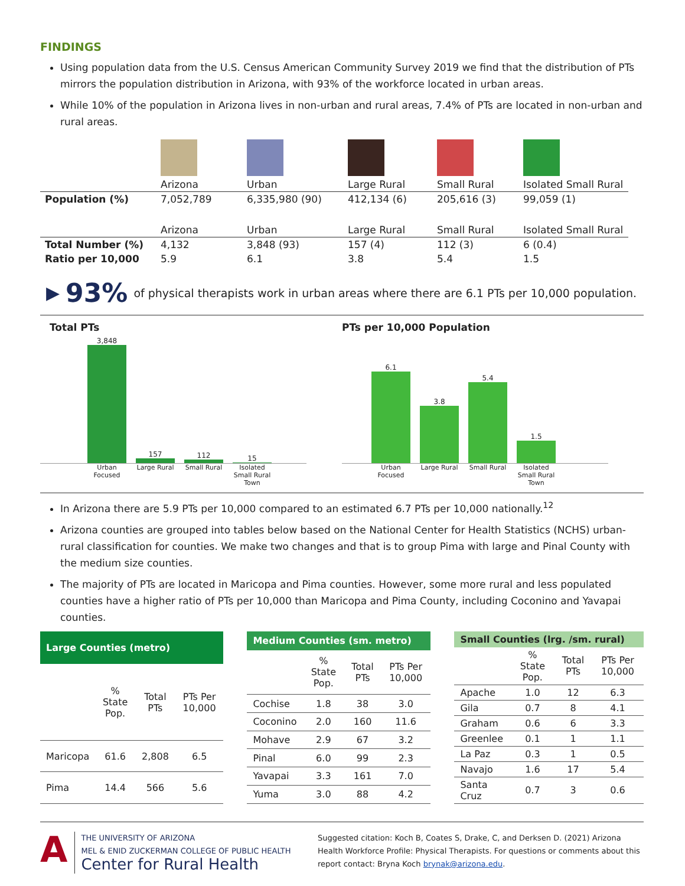FINDINGS
Using population data from the U.S. Census American Community Survey 2019 we find that the distribution of PTs mirrors the population distribution in Arizona, with 93% of the workforce located in urban areas.
While 10% of the population in Arizona lives in non-urban and rural areas, 7.4% of PTs are located in non-urban and rural areas.
| | Arizona | Urban | Large Rural | Small Rural | Isolated Small Rural |
| Population (%) | 7,052,789 | 6,335,980 (90) | 412,134 (6) | 205,616 (3) | 99,059 (1) |
| | Arizona | Urban | Large Rural | Small Rural | Isolated Small Rural |
| Total Number (%) | 4,132 | 3,848 (93) | 157 (4) | 112 (3) | 6 (0.4) |
| Ratio per 10,000 | 5.9 | 6.1 | 3.8 | 5.4 | 1.5 |
▶ 93% of physical therapists work in urban areas where there are 6.1 PTs per 10,000 population.
Total PTs
3,848
157
112
15
Urban Focused Large Rural Small Rural Isolated Small Rural Town
PTs per 10,000 Population
6.1
3.8
5.4
1.5
Urban Focused Large Rural Small Rural Isolated Small Rural Town
In Arizona there are 5.9 PTs per 10,000 compared to an estimated 6.7 PTs per 10,000 nationally.<sup>12</sup>
Arizona counties are grouped into tables below based on the National Center for Health Statistics (NCHS) urban-rural classification for counties. We make two changes and that is to group Pima with large and Pinal County with the medium size counties.
The majority of PTs are located in Maricopa and Pima counties. However, some more rural and less populated counties have a higher ratio of PTs per 10,000 than Maricopa and Pima County, including Coconino and Yavapai counties.
| Large Counties (metro) | | | |
| --- | --- | --- | --- |
| | % State Pop. | Total PTs | PTs Per 10,000 |
| Maricopa | 61.6 | 2,808 | 6.5 |
| Pima | 14.4 | 566 | 5.6 |
| Medium Counties (sm. metro) | | | |
| --- | --- | --- | --- |
| | % State Pop. | Total PTs | PTs Per 10,000 |
| Cochise | 1.8 | 38 | 3.0 |
| Coconino | 2.0 | 160 | 11.6 |
| Mohave | 2.9 | 67 | 3.2 |
| Pinal | 6.0 | 99 | 2.3 |
| Yavapai | 3.3 | 161 | 7.0 |
| Yuma | 3.0 | 88 | 4.2 |
| Small Counties (lrg. /sm. rural) | | | |
| --- | --- | --- | --- |
| | % State Pop. | Total PTs | PTs Per 10,000 |
| Apache | 1.0 | 12 | 6.3 |
| Gila | 0.7 | 8 | 4.1 |
| Graham | 0.6 | 6 | 3.3 |
| Greenlee | 0.1 | 1 | 1.1 |
| La Paz | 0.3 | 1 | 0.5 |
| Navajo | 1.6 | 17 | 5.4 |
| Santa Cruz | 0.7 | 3 | 0.6 |
A
THE UNIVERSITY OF ARIZONA
MEL & ENID ZUCKERMAN COLLEGE OF PUBLIC HEALTH
Center for Rural Health
Suggested citation: Koch B, Coates S, Drake, C, and Derksen D. (2021) Arizona Health Workforce Profile: Physical Therapists. For questions or comments about this report contact: Bryna Koch brynak@arizona.edu.